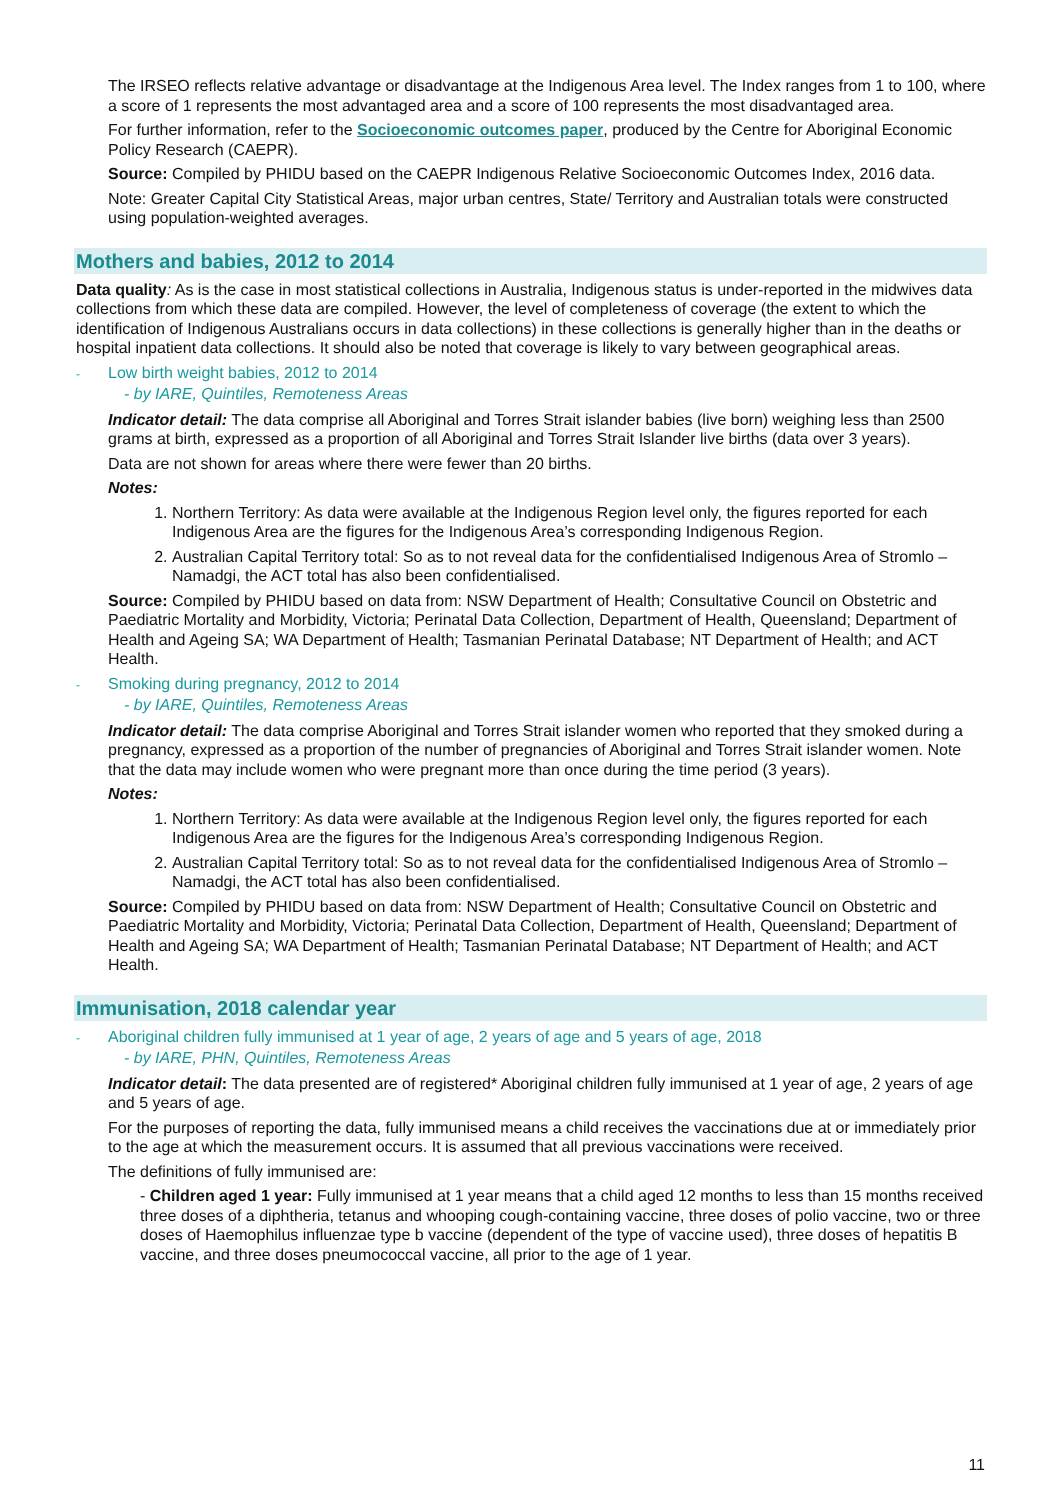The IRSEO reflects relative advantage or disadvantage at the Indigenous Area level. The Index ranges from 1 to 100, where a score of 1 represents the most advantaged area and a score of 100 represents the most disadvantaged area.
For further information, refer to the Socioeconomic outcomes paper, produced by the Centre for Aboriginal Economic Policy Research (CAEPR).
Source: Compiled by PHIDU based on the CAEPR Indigenous Relative Socioeconomic Outcomes Index, 2016 data.
Note: Greater Capital City Statistical Areas, major urban centres, State/ Territory and Australian totals were constructed using population-weighted averages.
Mothers and babies, 2012 to 2014
Data quality: As is the case in most statistical collections in Australia, Indigenous status is under-reported in the midwives data collections from which these data are compiled. However, the level of completeness of coverage (the extent to which the identification of Indigenous Australians occurs in data collections) in these collections is generally higher than in the deaths or hospital inpatient data collections. It should also be noted that coverage is likely to vary between geographical areas.
- Low birth weight babies, 2012 to 2014
- by IARE, Quintiles, Remoteness Areas
Indicator detail: The data comprise all Aboriginal and Torres Strait islander babies (live born) weighing less than 2500 grams at birth, expressed as a proportion of all Aboriginal and Torres Strait Islander live births (data over 3 years).
Data are not shown for areas where there were fewer than 20 births.
Notes:
1. Northern Territory: As data were available at the Indigenous Region level only, the figures reported for each Indigenous Area are the figures for the Indigenous Area’s corresponding Indigenous Region.
2. Australian Capital Territory total: So as to not reveal data for the confidentialised Indigenous Area of Stromlo – Namadgi, the ACT total has also been confidentialised.
Source: Compiled by PHIDU based on data from: NSW Department of Health; Consultative Council on Obstetric and Paediatric Mortality and Morbidity, Victoria; Perinatal Data Collection, Department of Health, Queensland; Department of Health and Ageing SA; WA Department of Health; Tasmanian Perinatal Database; NT Department of Health; and ACT Health.
- Smoking during pregnancy, 2012 to 2014
- by IARE, Quintiles, Remoteness Areas
Indicator detail: The data comprise Aboriginal and Torres Strait islander women who reported that they smoked during a pregnancy, expressed as a proportion of the number of pregnancies of Aboriginal and Torres Strait islander women. Note that the data may include women who were pregnant more than once during the time period (3 years).
Notes:
1. Northern Territory: As data were available at the Indigenous Region level only, the figures reported for each Indigenous Area are the figures for the Indigenous Area’s corresponding Indigenous Region.
2. Australian Capital Territory total: So as to not reveal data for the confidentialised Indigenous Area of Stromlo – Namadgi, the ACT total has also been confidentialised.
Source: Compiled by PHIDU based on data from: NSW Department of Health; Consultative Council on Obstetric and Paediatric Mortality and Morbidity, Victoria; Perinatal Data Collection, Department of Health, Queensland; Department of Health and Ageing SA; WA Department of Health; Tasmanian Perinatal Database; NT Department of Health; and ACT Health.
Immunisation, 2018 calendar year
- Aboriginal children fully immunised at 1 year of age, 2 years of age and 5 years of age, 2018
- by IARE, PHN, Quintiles, Remoteness Areas
Indicator detail: The data presented are of registered* Aboriginal children fully immunised at 1 year of age, 2 years of age and 5 years of age.
For the purposes of reporting the data, fully immunised means a child receives the vaccinations due at or immediately prior to the age at which the measurement occurs. It is assumed that all previous vaccinations were received.
The definitions of fully immunised are:
- Children aged 1 year: Fully immunised at 1 year means that a child aged 12 months to less than 15 months received three doses of a diphtheria, tetanus and whooping cough-containing vaccine, three doses of polio vaccine, two or three doses of Haemophilus influenzae type b vaccine (dependent of the type of vaccine used), three doses of hepatitis B vaccine, and three doses pneumococcal vaccine, all prior to the age of 1 year.
11